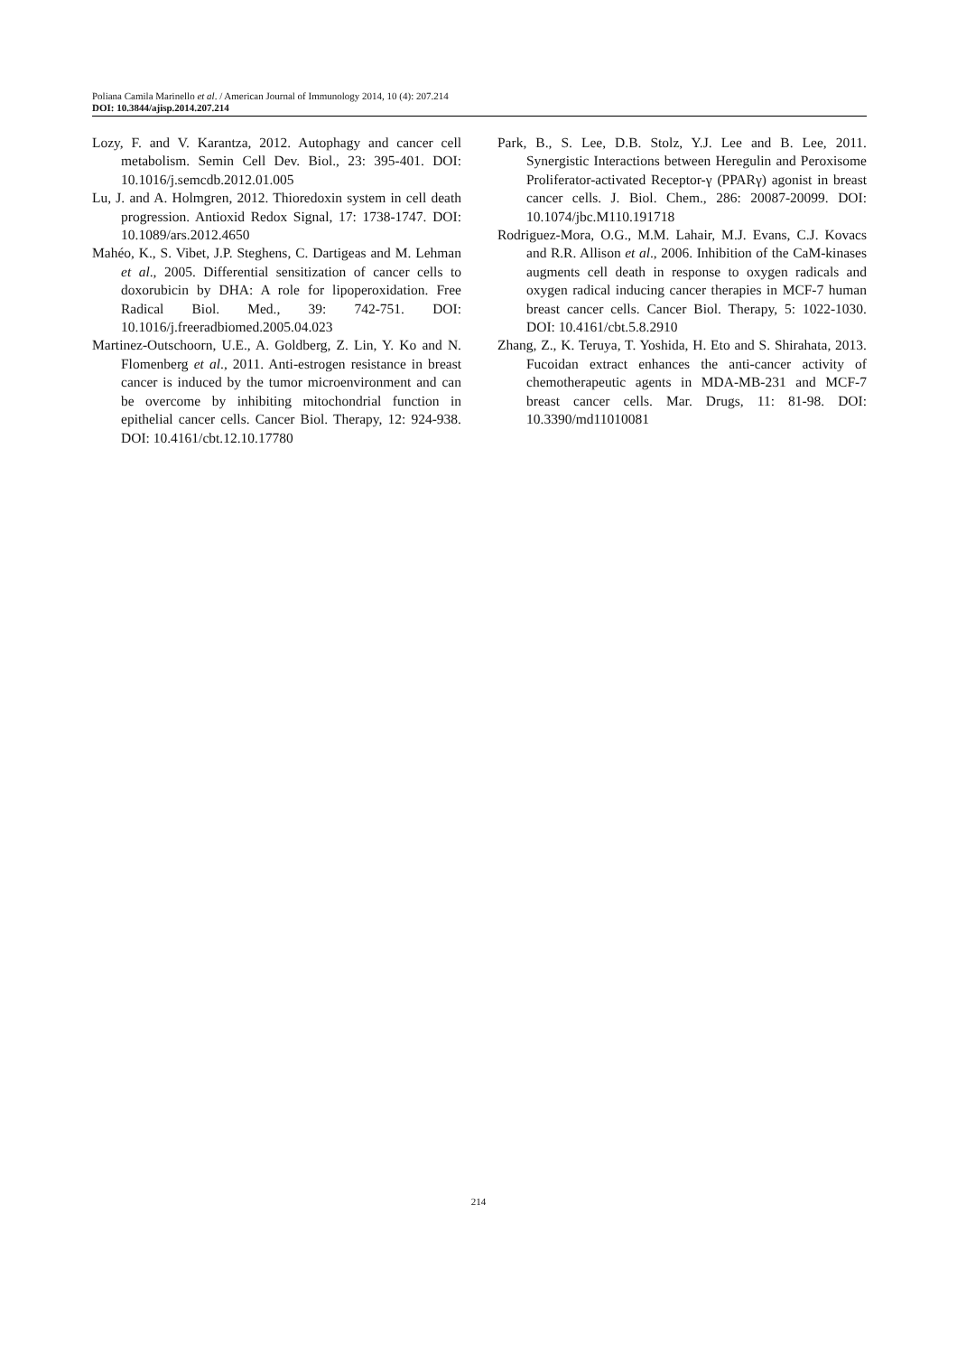Poliana Camila Marinello et al. / American Journal of Immunology 2014, 10 (4): 207.214
DOI: 10.3844/ajisp.2014.207.214
Lozy, F. and V. Karantza, 2012. Autophagy and cancer cell metabolism. Semin Cell Dev. Biol., 23: 395-401. DOI: 10.1016/j.semcdb.2012.01.005
Lu, J. and A. Holmgren, 2012. Thioredoxin system in cell death progression. Antioxid Redox Signal, 17: 1738-1747. DOI: 10.1089/ars.2012.4650
Mahéo, K., S. Vibet, J.P. Steghens, C. Dartigeas and M. Lehman et al., 2005. Differential sensitization of cancer cells to doxorubicin by DHA: A role for lipoperoxidation. Free Radical Biol. Med., 39: 742-751. DOI: 10.1016/j.freeradbiomed.2005.04.023
Martinez-Outschoorn, U.E., A. Goldberg, Z. Lin, Y. Ko and N. Flomenberg et al., 2011. Anti-estrogen resistance in breast cancer is induced by the tumor microenvironment and can be overcome by inhibiting mitochondrial function in epithelial cancer cells. Cancer Biol. Therapy, 12: 924-938. DOI: 10.4161/cbt.12.10.17780
Park, B., S. Lee, D.B. Stolz, Y.J. Lee and B. Lee, 2011. Synergistic Interactions between Heregulin and Peroxisome Proliferator-activated Receptor-γ (PPARγ) agonist in breast cancer cells. J. Biol. Chem., 286: 20087-20099. DOI: 10.1074/jbc.M110.191718
Rodriguez-Mora, O.G., M.M. Lahair, M.J. Evans, C.J. Kovacs and R.R. Allison et al., 2006. Inhibition of the CaM-kinases augments cell death in response to oxygen radicals and oxygen radical inducing cancer therapies in MCF-7 human breast cancer cells. Cancer Biol. Therapy, 5: 1022-1030. DOI: 10.4161/cbt.5.8.2910
Zhang, Z., K. Teruya, T. Yoshida, H. Eto and S. Shirahata, 2013. Fucoidan extract enhances the anti-cancer activity of chemotherapeutic agents in MDA-MB-231 and MCF-7 breast cancer cells. Mar. Drugs, 11: 81-98. DOI: 10.3390/md11010081
214